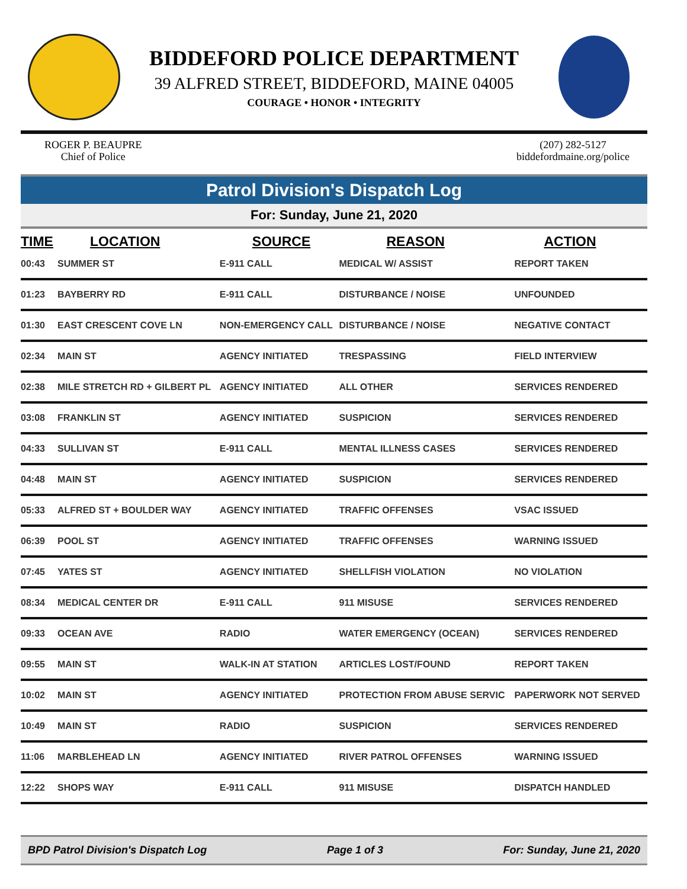BIDDEFORD POLICE DEPARTMENT
39 ALFRED STREET, BIDDEFORD, MAINE 04005
COURAGE • HONOR • INTEGRITY
ROGER P. BEAUPRE
Chief of Police
(207) 282-5127
biddefordmaine.org/police
Patrol Division's Dispatch Log
For: Sunday, June 21, 2020
| TIME | LOCATION | SOURCE | REASON | ACTION |
| --- | --- | --- | --- | --- |
| 00:43 | SUMMER ST | E-911 CALL | MEDICAL W/ ASSIST | REPORT TAKEN |
| 01:23 | BAYBERRY RD | E-911 CALL | DISTURBANCE / NOISE | UNFOUNDED |
| 01:30 | EAST CRESCENT COVE LN | NON-EMERGENCY CALL | DISTURBANCE / NOISE | NEGATIVE CONTACT |
| 02:34 | MAIN ST | AGENCY INITIATED | TRESPASSING | FIELD INTERVIEW |
| 02:38 | MILE STRETCH RD + GILBERT PL | AGENCY INITIATED | ALL OTHER | SERVICES RENDERED |
| 03:08 | FRANKLIN ST | AGENCY INITIATED | SUSPICION | SERVICES RENDERED |
| 04:33 | SULLIVAN ST | E-911 CALL | MENTAL ILLNESS CASES | SERVICES RENDERED |
| 04:48 | MAIN ST | AGENCY INITIATED | SUSPICION | SERVICES RENDERED |
| 05:33 | ALFRED ST + BOULDER WAY | AGENCY INITIATED | TRAFFIC OFFENSES | VSAC ISSUED |
| 06:39 | POOL ST | AGENCY INITIATED | TRAFFIC OFFENSES | WARNING ISSUED |
| 07:45 | YATES ST | AGENCY INITIATED | SHELLFISH VIOLATION | NO VIOLATION |
| 08:34 | MEDICAL CENTER DR | E-911 CALL | 911 MISUSE | SERVICES RENDERED |
| 09:33 | OCEAN AVE | RADIO | WATER EMERGENCY (OCEAN) | SERVICES RENDERED |
| 09:55 | MAIN ST | WALK-IN AT STATION | ARTICLES LOST/FOUND | REPORT TAKEN |
| 10:02 | MAIN ST | AGENCY INITIATED | PROTECTION FROM ABUSE SERVIC | PAPERWORK NOT SERVED |
| 10:49 | MAIN ST | RADIO | SUSPICION | SERVICES RENDERED |
| 11:06 | MARBLEHEAD LN | AGENCY INITIATED | RIVER PATROL OFFENSES | WARNING ISSUED |
| 12:22 | SHOPS WAY | E-911 CALL | 911 MISUSE | DISPATCH HANDLED |
BPD Patrol Division's Dispatch Log Page 1 of 3 For: Sunday, June 21, 2020